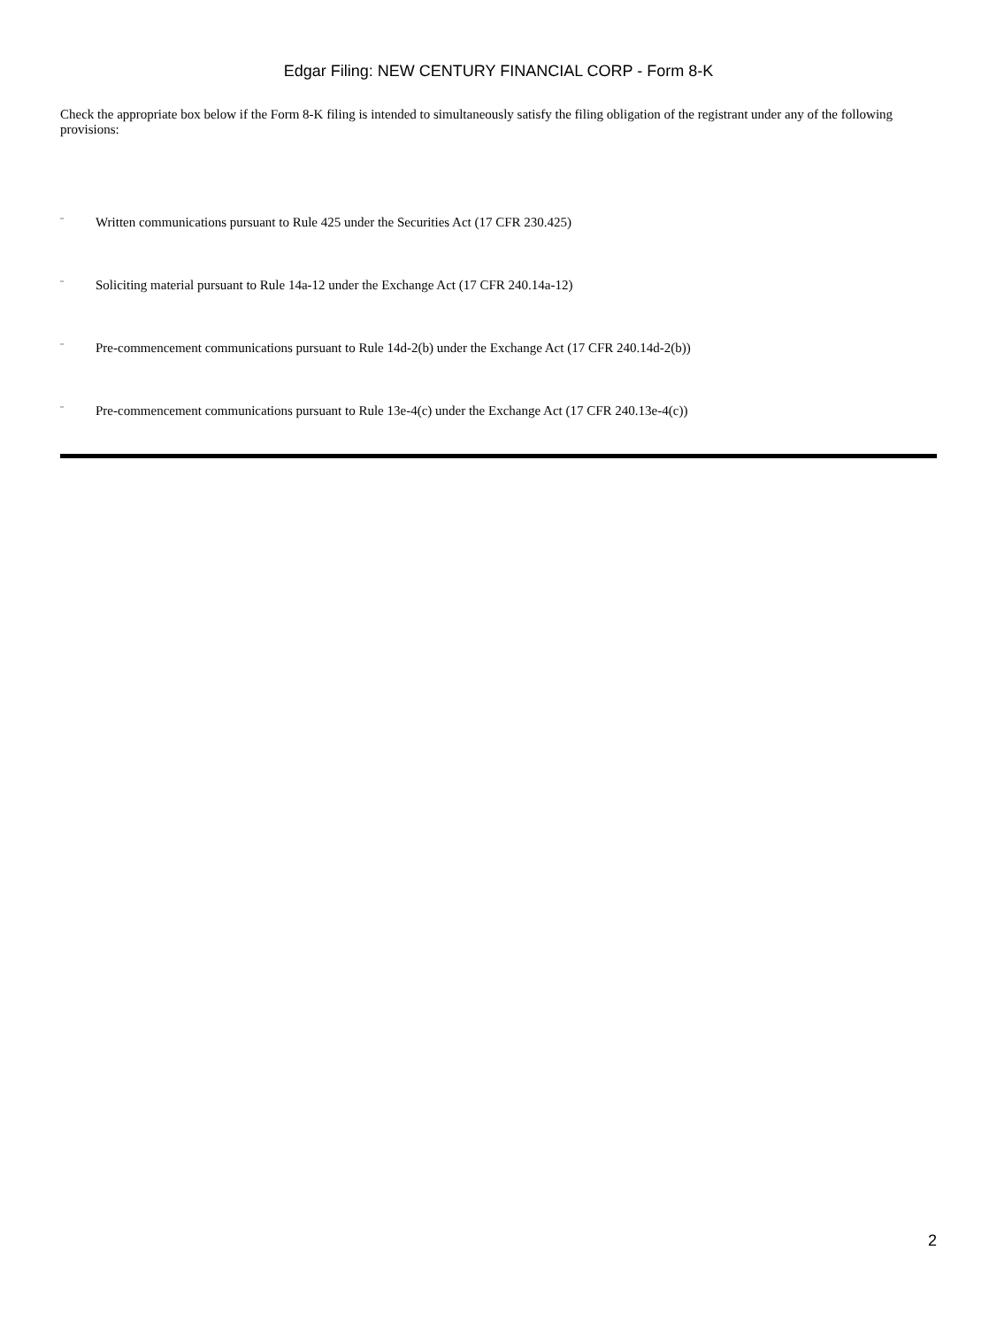Edgar Filing: NEW CENTURY FINANCIAL CORP - Form 8-K
Check the appropriate box below if the Form 8-K filing is intended to simultaneously satisfy the filing obligation of the registrant under any of the following provisions:
¨ Written communications pursuant to Rule 425 under the Securities Act (17 CFR 230.425)
¨ Soliciting material pursuant to Rule 14a-12 under the Exchange Act (17 CFR 240.14a-12)
¨ Pre-commencement communications pursuant to Rule 14d-2(b) under the Exchange Act (17 CFR 240.14d-2(b))
¨ Pre-commencement communications pursuant to Rule 13e-4(c) under the Exchange Act (17 CFR 240.13e-4(c))
2